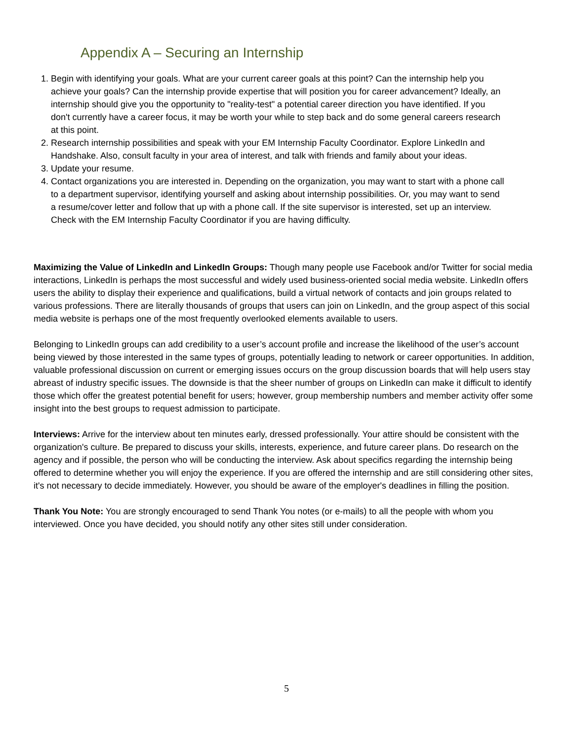Appendix A – Securing an Internship
1. Begin with identifying your goals. What are your current career goals at this point? Can the internship help you achieve your goals? Can the internship provide expertise that will position you for career advancement? Ideally, an internship should give you the opportunity to "reality-test" a potential career direction you have identified. If you don't currently have a career focus, it may be worth your while to step back and do some general careers research at this point.
2. Research internship possibilities and speak with your EM Internship Faculty Coordinator. Explore LinkedIn and Handshake. Also, consult faculty in your area of interest, and talk with friends and family about your ideas.
3. Update your resume.
4. Contact organizations you are interested in. Depending on the organization, you may want to start with a phone call to a department supervisor, identifying yourself and asking about internship possibilities. Or, you may want to send a resume/cover letter and follow that up with a phone call. If the site supervisor is interested, set up an interview. Check with the EM Internship Faculty Coordinator if you are having difficulty.
Maximizing the Value of LinkedIn and LinkedIn Groups: Though many people use Facebook and/or Twitter for social media interactions, LinkedIn is perhaps the most successful and widely used business-oriented social media website. LinkedIn offers users the ability to display their experience and qualifications, build a virtual network of contacts and join groups related to various professions. There are literally thousands of groups that users can join on LinkedIn, and the group aspect of this social media website is perhaps one of the most frequently overlooked elements available to users.
Belonging to LinkedIn groups can add credibility to a user’s account profile and increase the likelihood of the user’s account being viewed by those interested in the same types of groups, potentially leading to network or career opportunities. In addition, valuable professional discussion on current or emerging issues occurs on the group discussion boards that will help users stay abreast of industry specific issues. The downside is that the sheer number of groups on LinkedIn can make it difficult to identify those which offer the greatest potential benefit for users; however, group membership numbers and member activity offer some insight into the best groups to request admission to participate.
Interviews: Arrive for the interview about ten minutes early, dressed professionally. Your attire should be consistent with the organization's culture. Be prepared to discuss your skills, interests, experience, and future career plans. Do research on the agency and if possible, the person who will be conducting the interview. Ask about specifics regarding the internship being offered to determine whether you will enjoy the experience. If you are offered the internship and are still considering other sites, it's not necessary to decide immediately. However, you should be aware of the employer's deadlines in filling the position.
Thank You Note: You are strongly encouraged to send Thank You notes (or e-mails) to all the people with whom you interviewed. Once you have decided, you should notify any other sites still under consideration.
5